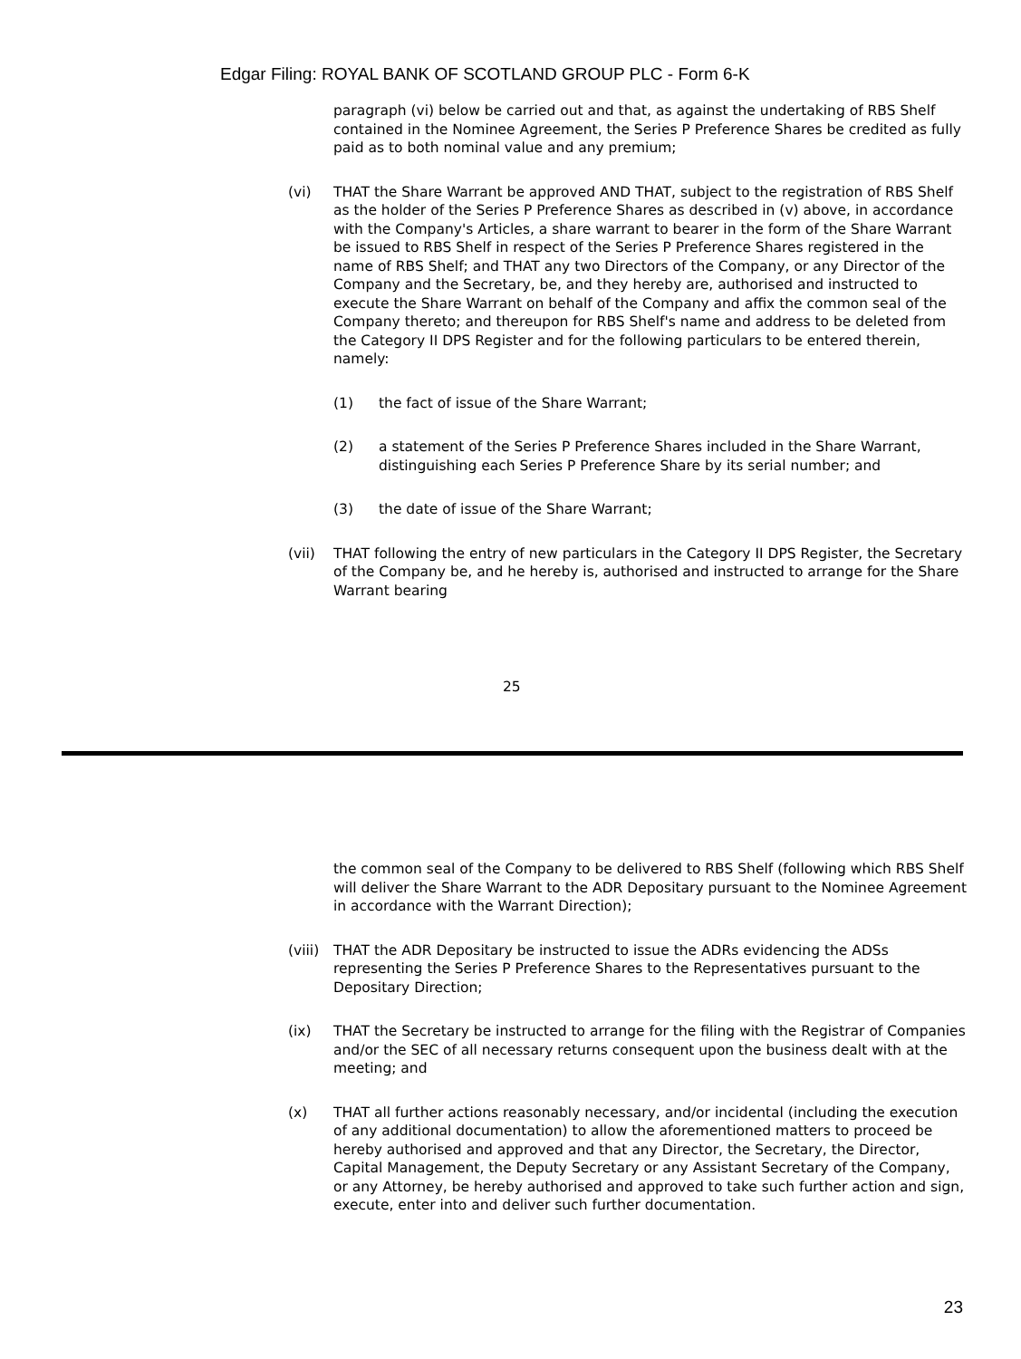Edgar Filing: ROYAL BANK OF SCOTLAND GROUP PLC - Form 6-K
paragraph (vi) below be carried out and that, as against the undertaking of RBS Shelf contained in the Nominee Agreement, the Series P Preference Shares be credited as fully paid as to both nominal value and any premium;
(vi) THAT the Share Warrant be approved AND THAT, subject to the registration of RBS Shelf as the holder of the Series P Preference Shares as described in (v) above, in accordance with the Company's Articles, a share warrant to bearer in the form of the Share Warrant be issued to RBS Shelf in respect of the Series P Preference Shares registered in the name of RBS Shelf; and THAT any two Directors of the Company, or any Director of the Company and the Secretary, be, and they hereby are, authorised and instructed to execute the Share Warrant on behalf of the Company and affix the common seal of the Company thereto; and thereupon for RBS Shelf's name and address to be deleted from the Category II DPS Register and for the following particulars to be entered therein, namely:
(1) the fact of issue of the Share Warrant;
(2) a statement of the Series P Preference Shares included in the Share Warrant, distinguishing each Series P Preference Share by its serial number; and
(3) the date of issue of the Share Warrant;
(vii) THAT following the entry of new particulars in the Category II DPS Register, the Secretary of the Company be, and he hereby is, authorised and instructed to arrange for the Share Warrant bearing
25
the common seal of the Company to be delivered to RBS Shelf (following which RBS Shelf will deliver the Share Warrant to the ADR Depositary pursuant to the Nominee Agreement in accordance with the Warrant Direction);
(viii)
THAT the ADR Depositary be instructed to issue the ADRs evidencing the ADSs representing the Series P Preference Shares to the Representatives pursuant to the Depositary Direction;
(ix) THAT the Secretary be instructed to arrange for the filing with the Registrar of Companies and/or the SEC of all necessary returns consequent upon the business dealt with at the meeting; and
(x) THAT all further actions reasonably necessary, and/or incidental (including the execution of any additional documentation) to allow the aforementioned matters to proceed be hereby authorised and approved and that any Director, the Secretary, the Director, Capital Management, the Deputy Secretary or any Assistant Secretary of the Company, or any Attorney, be hereby authorised and approved to take such further action and sign, execute, enter into and deliver such further documentation.
23